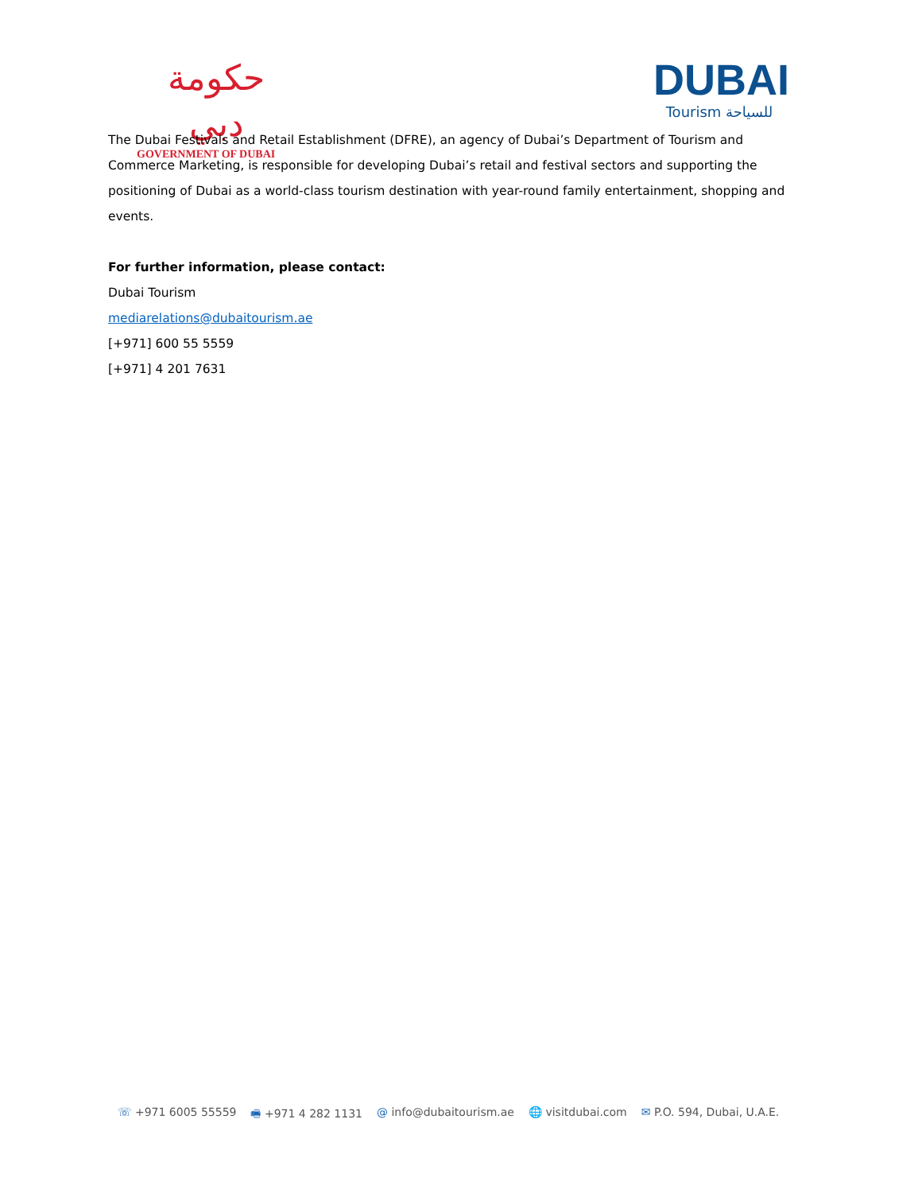حكومة دبي
GOVERNMENT OF DUBAI
DUBAI
Tourism للسياحة
The Dubai Festivals and Retail Establishment (DFRE), an agency of Dubai’s Department of Tourism and Commerce Marketing, is responsible for developing Dubai’s retail and festival sectors and supporting the positioning of Dubai as a world-class tourism destination with year-round family entertainment, shopping and events.
For further information, please contact:
Dubai Tourism
mediarelations@dubaitourism.ae
[+971] 600 55 5559
[+971] 4 201 7631
☏ +971 6005 55559 🖷 +971 4 282 1131 @ info@dubaitourism.ae 🌐 visitdubai.com ✉ P.O. 594, Dubai, U.A.E.